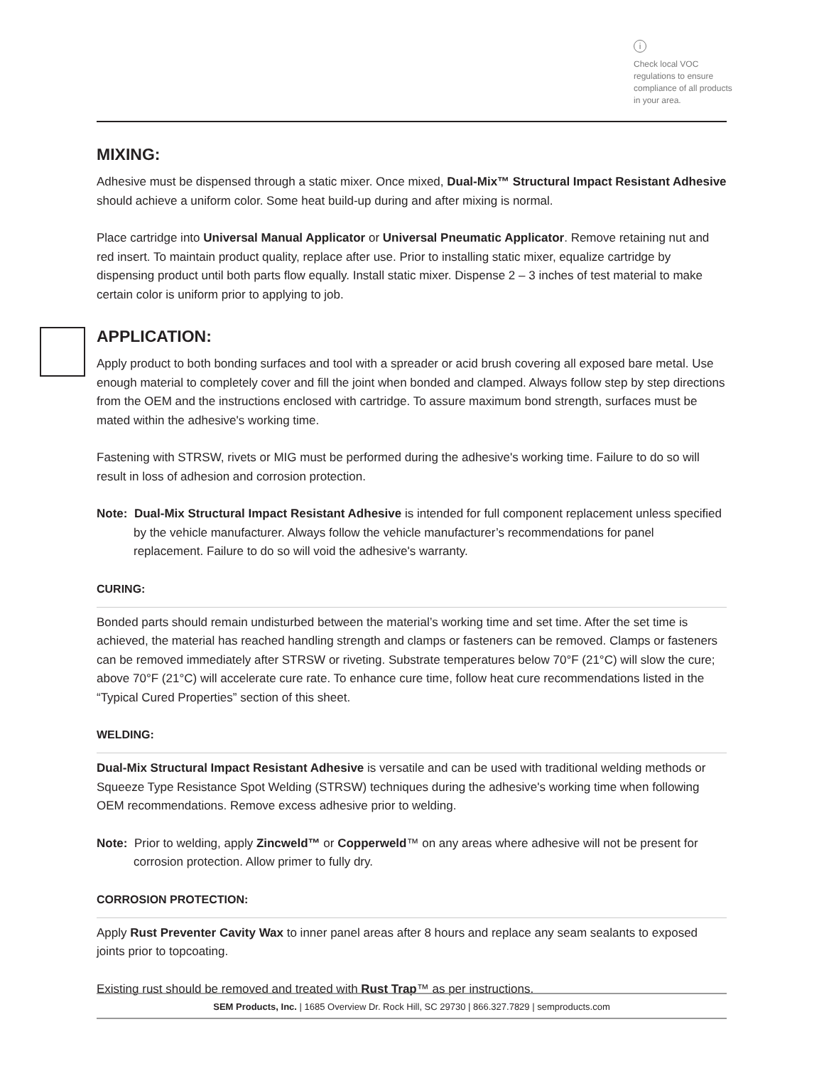i
Check local VOC regulations to ensure compliance of all products in your area.
MIXING:
Adhesive must be dispensed through a static mixer. Once mixed, Dual-Mix™ Structural Impact Resistant Adhesive should achieve a uniform color. Some heat build-up during and after mixing is normal.
Place cartridge into Universal Manual Applicator or Universal Pneumatic Applicator. Remove retaining nut and red insert. To maintain product quality, replace after use. Prior to installing static mixer, equalize cartridge by dispensing product until both parts flow equally. Install static mixer. Dispense 2 – 3 inches of test material to make certain color is uniform prior to applying to job.
APPLICATION:
Apply product to both bonding surfaces and tool with a spreader or acid brush covering all exposed bare metal. Use enough material to completely cover and fill the joint when bonded and clamped. Always follow step by step directions from the OEM and the instructions enclosed with cartridge. To assure maximum bond strength, surfaces must be mated within the adhesive's working time.
Fastening with STRSW, rivets or MIG must be performed during the adhesive's working time. Failure to do so will result in loss of adhesion and corrosion protection.
Note: Dual-Mix Structural Impact Resistant Adhesive is intended for full component replacement unless specified by the vehicle manufacturer. Always follow the vehicle manufacturer’s recommendations for panel replacement. Failure to do so will void the adhesive's warranty.
CURING:
Bonded parts should remain undisturbed between the material’s working time and set time. After the set time is achieved, the material has reached handling strength and clamps or fasteners can be removed. Clamps or fasteners can be removed immediately after STRSW or riveting. Substrate temperatures below 70°F (21°C) will slow the cure; above 70°F (21°C) will accelerate cure rate. To enhance cure time, follow heat cure recommendations listed in the “Typical Cured Properties” section of this sheet.
WELDING:
Dual-Mix Structural Impact Resistant Adhesive is versatile and can be used with traditional welding methods or Squeeze Type Resistance Spot Welding (STRSW) techniques during the adhesive's working time when following OEM recommendations. Remove excess adhesive prior to welding.
Note: Prior to welding, apply Zincweld™ or Copperweld™ on any areas where adhesive will not be present for corrosion protection. Allow primer to fully dry.
CORROSION PROTECTION:
Apply Rust Preventer Cavity Wax to inner panel areas after 8 hours and replace any seam sealants to exposed joints prior to topcoating.
Existing rust should be removed and treated with Rust Trap™ as per instructions.
SEM Products, Inc. | 1685 Overview Dr. Rock Hill, SC 29730 | 866.327.7829 | semproducts.com